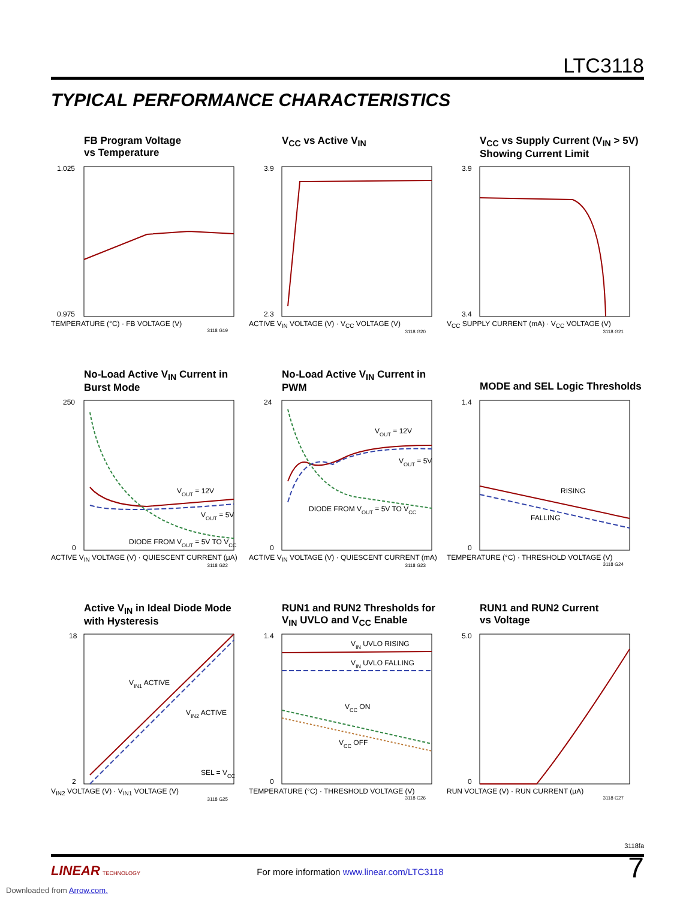LTC3118
TYPICAL PERFORMANCE CHARACTERISTICS
FB Program Voltage
vs Temperature
1.025
0.975
TEMPERATURE (°C) · FB VOLTAGE (V)
3118 G19
V<sub>CC</sub> vs Active V<sub>IN</sub>
3.9
2.3
ACTIVE V<sub>IN</sub> VOLTAGE (V) · V<sub>CC</sub> VOLTAGE (V)
3118 G20
V<sub>CC</sub> vs Supply Current (V<sub>IN</sub> > 5V)
Showing Current Limit
3.9
3.4
V<sub>CC</sub> SUPPLY CURRENT (mA) · V<sub>CC</sub> VOLTAGE (V)
3118 G21
No-Load Active V<sub>IN</sub> Current in
Burst Mode
VOUT = 12V
VOUT = 5V
DIODE FROM VOUT = 5V TO VCC
250
0
ACTIVE V<sub>IN</sub> VOLTAGE (V) · QUIESCENT CURRENT (μA)
3118 G22
No-Load Active V<sub>IN</sub> Current in
PWM
VOUT = 12V
VOUT = 5V
DIODE FROM VOUT = 5V TO VCC
24
0
ACTIVE V<sub>IN</sub> VOLTAGE (V) · QUIESCENT CURRENT (mA)
3118 G23
MODE and SEL Logic Thresholds
RISING
FALLING
1.4
0
TEMPERATURE (°C) · THRESHOLD VOLTAGE (V)
3118 G24
Active V<sub>IN</sub> in Ideal Diode Mode
with Hysteresis
VIN1 ACTIVE
VIN2 ACTIVE
SEL = VCC
18
2
V<sub>IN2</sub> VOLTAGE (V) · V<sub>IN1</sub> VOLTAGE (V)
3118 G25
RUN1 and RUN2 Thresholds for
V<sub>IN</sub> UVLO and V<sub>CC</sub> Enable
VIN UVLO RISING
VIN UVLO FALLING
VCC ON
VCC OFF
1.4
0
TEMPERATURE (°C) · THRESHOLD VOLTAGE (V)
3118 G26
RUN1 and RUN2 Current
vs Voltage
5.0
0
RUN VOLTAGE (V) · RUN CURRENT (μA)
3118 G27
3118fa
LINEAR TECHNOLOGY For more information www.linear.com/LTC3118 7
Downloaded from Arrow.com.